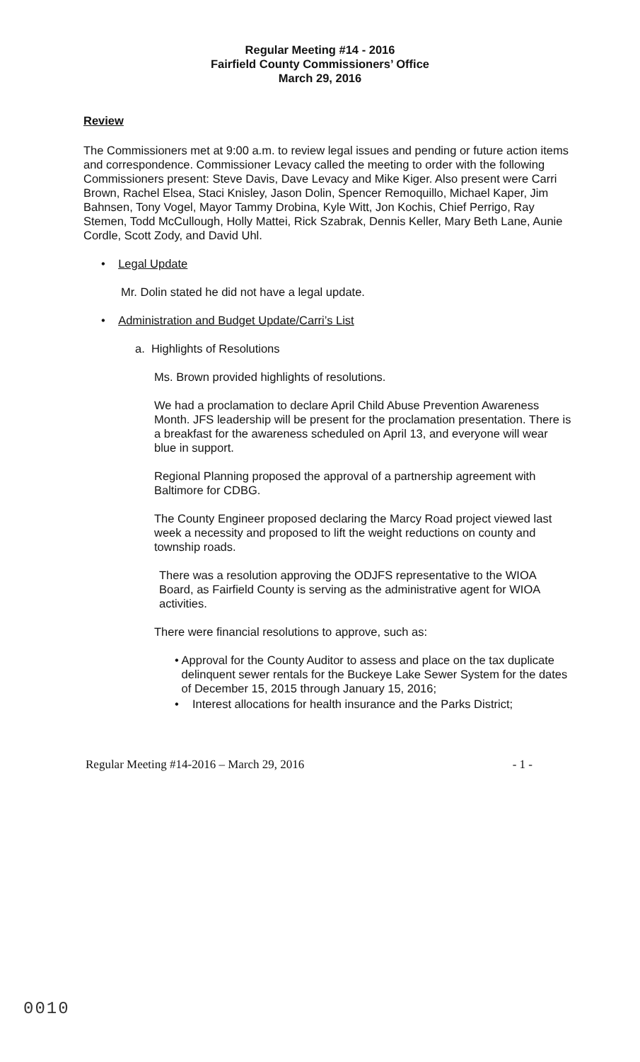Regular Meeting #14 - 2016
Fairfield County Commissioners’ Office
March 29, 2016
Review
The Commissioners met at 9:00 a.m. to review legal issues and pending or future action items and correspondence. Commissioner Levacy called the meeting to order with the following Commissioners present: Steve Davis, Dave Levacy and Mike Kiger. Also present were Carri Brown, Rachel Elsea, Staci Knisley, Jason Dolin, Spencer Remoquillo, Michael Kaper, Jim Bahnsen, Tony Vogel, Mayor Tammy Drobina, Kyle Witt, Jon Kochis, Chief Perrigo, Ray Stemen, Todd McCullough, Holly Mattei, Rick Szabrak, Dennis Keller, Mary Beth Lane, Aunie Cordle, Scott Zody, and David Uhl.
• Legal Update
Mr. Dolin stated he did not have a legal update.
• Administration and Budget Update/Carri’s List
a. Highlights of Resolutions
Ms. Brown provided highlights of resolutions.
We had a proclamation to declare April Child Abuse Prevention Awareness Month. JFS leadership will be present for the proclamation presentation. There is a breakfast for the awareness scheduled on April 13, and everyone will wear blue in support.
Regional Planning proposed the approval of a partnership agreement with Baltimore for CDBG.
The County Engineer proposed declaring the Marcy Road project viewed last week a necessity and proposed to lift the weight reductions on county and township roads.
There was a resolution approving the ODJFS representative to the WIOA Board, as Fairfield County is serving as the administrative agent for WIOA activities.
There were financial resolutions to approve, such as:
• Approval for the County Auditor to assess and place on the tax duplicate delinquent sewer rentals for the Buckeye Lake Sewer System for the dates of December 15, 2015 through January 15, 2016;
• Interest allocations for health insurance and the Parks District;
Regular Meeting #14-2016 – March 29, 2016 - 1 -
0010